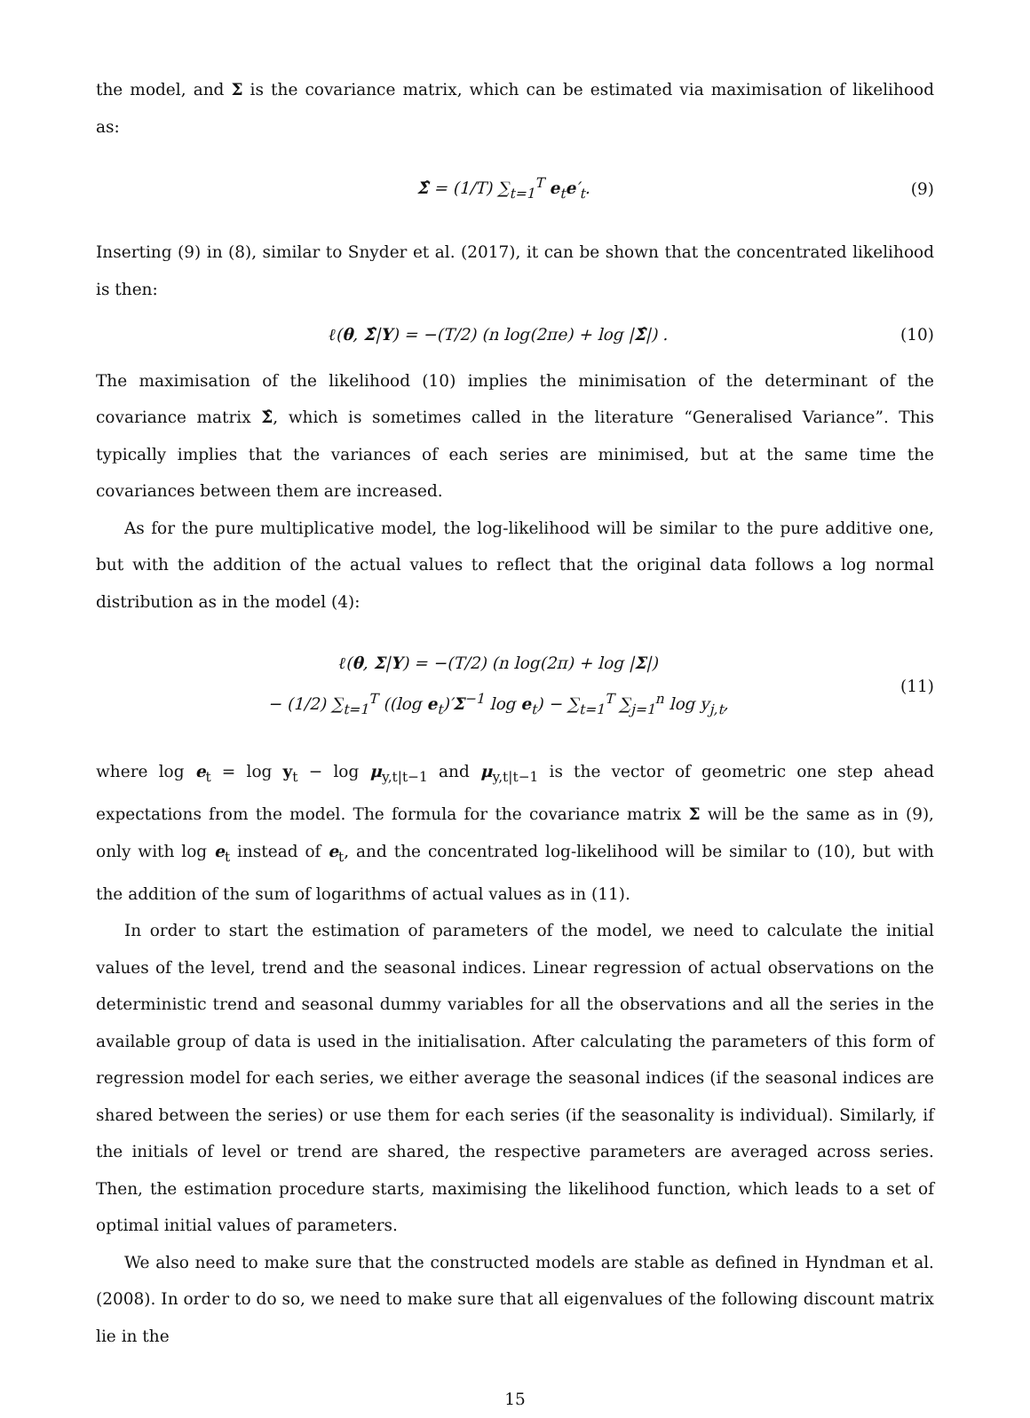the model, and Σ is the covariance matrix, which can be estimated via maximisation of likelihood as:
Σ̂ = (1/T) ∑<sub>t=1</sub><sup>T</sup> e<sub>t</sub>e′<sub>t</sub>. (9)
Inserting (9) in (8), similar to Snyder et al. (2017), it can be shown that the concentrated likelihood is then:
ℓ(θ, Σ̂|Y) = −(T/2) (n log(2πe) + log |Σ̂|) . (10)
The maximisation of the likelihood (10) implies the minimisation of the determinant of the covariance matrix Σ̂, which is sometimes called in the literature “Generalised Variance”. This typically implies that the variances of each series are minimised, but at the same time the covariances between them are increased.
As for the pure multiplicative model, the log-likelihood will be similar to the pure additive one, but with the addition of the actual values to reflect that the original data follows a log normal distribution as in the model (4):
ℓ(θ, Σ|Y) = −(T/2) (n log(2π) + log |Σ|)
− (1/2) ∑<sub>t=1</sub><sup>T</sup> ((log e<sub>t</sub>)′Σ<sup>−1</sup> log e<sub>t</sub>) − ∑<sub>t=1</sub><sup>T</sup> ∑<sub>j=1</sub><sup>n</sup> log y<sub>j,t</sub>, (11)
where log e<sub>t</sub> = log y<sub>t</sub> − log μ<sub>y,t|t−1</sub> and μ<sub>y,t|t−1</sub> is the vector of geometric one step ahead expectations from the model. The formula for the covariance matrix Σ will be the same as in (9), only with log e<sub>t</sub> instead of e<sub>t</sub>, and the concentrated log-likelihood will be similar to (10), but with the addition of the sum of logarithms of actual values as in (11).
In order to start the estimation of parameters of the model, we need to calculate the initial values of the level, trend and the seasonal indices. Linear regression of actual observations on the deterministic trend and seasonal dummy variables for all the observations and all the series in the available group of data is used in the initialisation. After calculating the parameters of this form of regression model for each series, we either average the seasonal indices (if the seasonal indices are shared between the series) or use them for each series (if the seasonality is individual). Similarly, if the initials of level or trend are shared, the respective parameters are averaged across series. Then, the estimation procedure starts, maximising the likelihood function, which leads to a set of optimal initial values of parameters.
We also need to make sure that the constructed models are stable as defined in Hyndman et al. (2008). In order to do so, we need to make sure that all eigenvalues of the following discount matrix lie in the
15